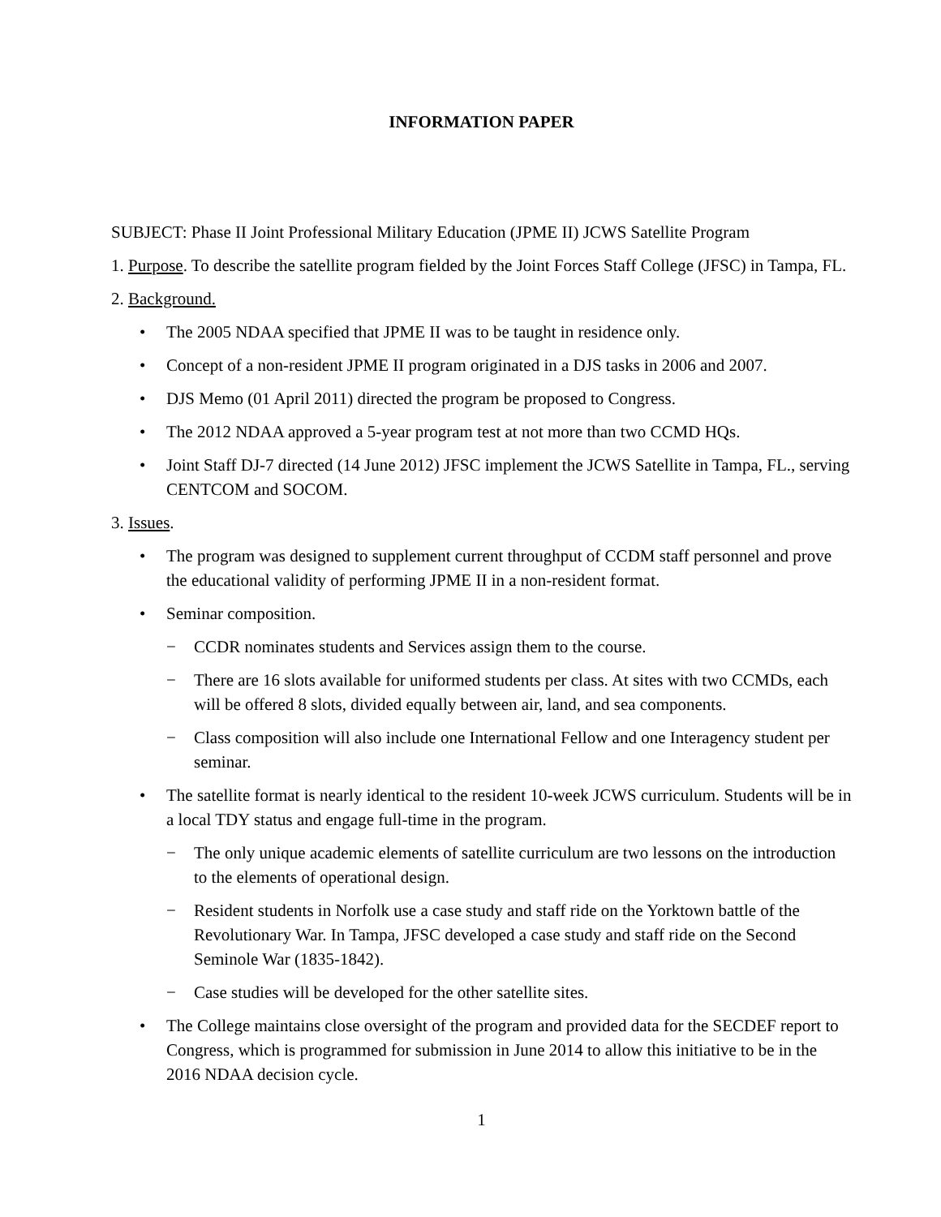INFORMATION PAPER
SUBJECT: Phase II Joint Professional Military Education (JPME II) JCWS Satellite Program
1. Purpose. To describe the satellite program fielded by the Joint Forces Staff College (JFSC) in Tampa, FL.
2. Background.
• The 2005 NDAA specified that JPME II was to be taught in residence only.
• Concept of a non-resident JPME II program originated in a DJS tasks in 2006 and 2007.
• DJS Memo (01 April 2011) directed the program be proposed to Congress.
• The 2012 NDAA approved a 5-year program test at not more than two CCMD HQs.
• Joint Staff DJ-7 directed (14 June 2012) JFSC implement the JCWS Satellite in Tampa, FL., serving CENTCOM and SOCOM.
3. Issues.
• The program was designed to supplement current throughput of CCDM staff personnel and prove the educational validity of performing JPME II in a non-resident format.
• Seminar composition.
− CCDR nominates students and Services assign them to the course.
− There are 16 slots available for uniformed students per class. At sites with two CCMDs, each will be offered 8 slots, divided equally between air, land, and sea components.
− Class composition will also include one International Fellow and one Interagency student per seminar.
• The satellite format is nearly identical to the resident 10-week JCWS curriculum. Students will be in a local TDY status and engage full-time in the program.
− The only unique academic elements of satellite curriculum are two lessons on the introduction to the elements of operational design.
− Resident students in Norfolk use a case study and staff ride on the Yorktown battle of the Revolutionary War. In Tampa, JFSC developed a case study and staff ride on the Second Seminole War (1835-1842).
− Case studies will be developed for the other satellite sites.
• The College maintains close oversight of the program and provided data for the SECDEF report to Congress, which is programmed for submission in June 2014 to allow this initiative to be in the 2016 NDAA decision cycle.
1